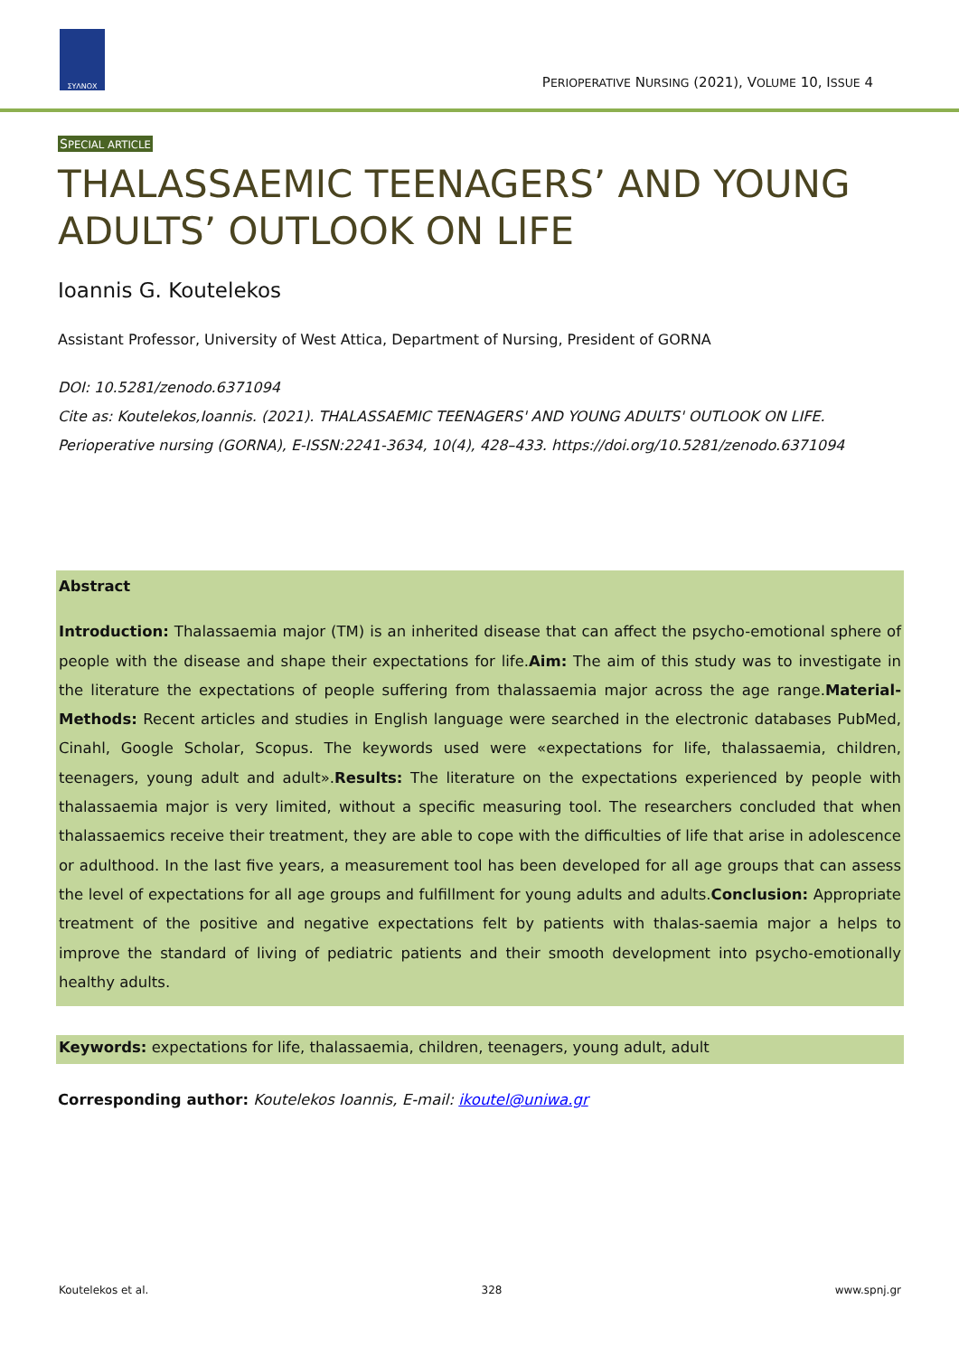ΣΥΛΝΟΧ
PERIOPERATIVE NURSING (2021), VOLUME 10, ISSUE 4
SPECIAL ARTICLE
THALASSAEMIC TEENAGERS’ AND YOUNG ADULTS’ OUTLOOK ON LIFE
Ioannis G. Koutelekos
Assistant Professor, University of West Attica, Department of Nursing, President of GORNA
DOI: 10.5281/zenodo.6371094
Cite as: Koutelekos,Ioannis. (2021). THALASSAEMIC TEENAGERS' AND YOUNG ADULTS' OUTLOOK ON LIFE. Perioperative nursing (GORNA), E-ISSN:2241-3634, 10(4), 428–433. https://doi.org/10.5281/zenodo.6371094
Abstract
Introduction: Thalassaemia major (TM) is an inherited disease that can affect the psycho-emotional sphere of people with the disease and shape their expectations for life.Aim: The aim of this study was to investigate in the literature the expectations of people suffering from thalassaemia major across the age range.Material-Methods: Recent articles and studies in English language were searched in the electronic databases PubMed, Cinahl, Google Scholar, Scopus. The keywords used were «expectations for life, thalassaemia, children, teenagers, young adult and adult».Results: The literature on the expectations experienced by people with thalassaemia major is very limited, without a specific measuring tool. The researchers concluded that when thalassaemics receive their treatment, they are able to cope with the difficulties of life that arise in adolescence or adulthood. In the last five years, a measurement tool has been developed for all age groups that can assess the level of expectations for all age groups and fulfillment for young adults and adults.Conclusion: Appropriate treatment of the positive and negative expectations felt by patients with thalas-saemia major a helps to improve the standard of living of pediatric patients and their smooth development into psycho-emotionally healthy adults.
Keywords: expectations for life, thalassaemia, children, teenagers, young adult, adult
Corresponding author: Koutelekos Ioannis, E-mail: ikoutel@uniwa.gr
Koutelekos et al. 328 www.spnj.gr